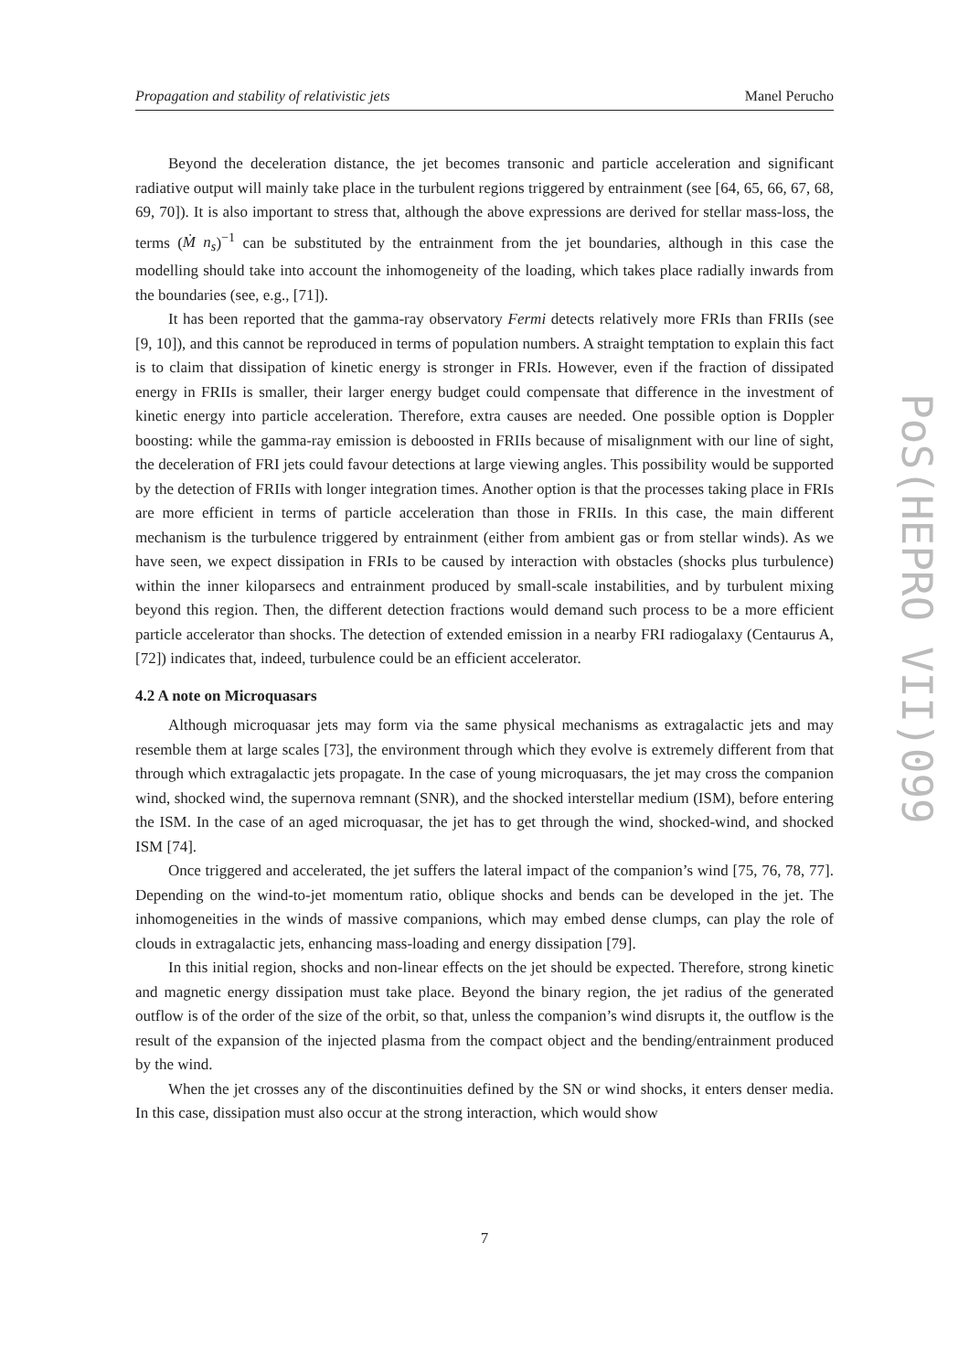Propagation and stability of relativistic jets Manel Perucho
PoS(HEPRO VII)099
Beyond the deceleration distance, the jet becomes transonic and particle acceleration and significant radiative output will mainly take place in the turbulent regions triggered by entrainment (see [64, 65, 66, 67, 68, 69, 70]). It is also important to stress that, although the above expressions are derived for stellar mass-loss, the terms (Ṁ n<sub>s</sub>)<sup>−1</sup> can be substituted by the entrainment from the jet boundaries, although in this case the modelling should take into account the inhomogeneity of the loading, which takes place radially inwards from the boundaries (see, e.g., [71]).
It has been reported that the gamma-ray observatory Fermi detects relatively more FRIs than FRIIs (see [9, 10]), and this cannot be reproduced in terms of population numbers. A straight temptation to explain this fact is to claim that dissipation of kinetic energy is stronger in FRIs. However, even if the fraction of dissipated energy in FRIIs is smaller, their larger energy budget could compensate that difference in the investment of kinetic energy into particle acceleration. Therefore, extra causes are needed. One possible option is Doppler boosting: while the gamma-ray emission is deboosted in FRIIs because of misalignment with our line of sight, the deceleration of FRI jets could favour detections at large viewing angles. This possibility would be supported by the detection of FRIIs with longer integration times. Another option is that the processes taking place in FRIs are more efficient in terms of particle acceleration than those in FRIIs. In this case, the main different mechanism is the turbulence triggered by entrainment (either from ambient gas or from stellar winds). As we have seen, we expect dissipation in FRIs to be caused by interaction with obstacles (shocks plus turbulence) within the inner kiloparsecs and entrainment produced by small-scale instabilities, and by turbulent mixing beyond this region. Then, the different detection fractions would demand such process to be a more efficient particle accelerator than shocks. The detection of extended emission in a nearby FRI radiogalaxy (Centaurus A, [72]) indicates that, indeed, turbulence could be an efficient accelerator.
4.2 A note on Microquasars
Although microquasar jets may form via the same physical mechanisms as extragalactic jets and may resemble them at large scales [73], the environment through which they evolve is extremely different from that through which extragalactic jets propagate. In the case of young microquasars, the jet may cross the companion wind, shocked wind, the supernova remnant (SNR), and the shocked interstellar medium (ISM), before entering the ISM. In the case of an aged microquasar, the jet has to get through the wind, shocked-wind, and shocked ISM [74].
Once triggered and accelerated, the jet suffers the lateral impact of the companion’s wind [75, 76, 78, 77]. Depending on the wind-to-jet momentum ratio, oblique shocks and bends can be developed in the jet. The inhomogeneities in the winds of massive companions, which may embed dense clumps, can play the role of clouds in extragalactic jets, enhancing mass-loading and energy dissipation [79].
In this initial region, shocks and non-linear effects on the jet should be expected. Therefore, strong kinetic and magnetic energy dissipation must take place. Beyond the binary region, the jet radius of the generated outflow is of the order of the size of the orbit, so that, unless the companion’s wind disrupts it, the outflow is the result of the expansion of the injected plasma from the compact object and the bending/entrainment produced by the wind.
When the jet crosses any of the discontinuities defined by the SN or wind shocks, it enters denser media. In this case, dissipation must also occur at the strong interaction, which would show
7